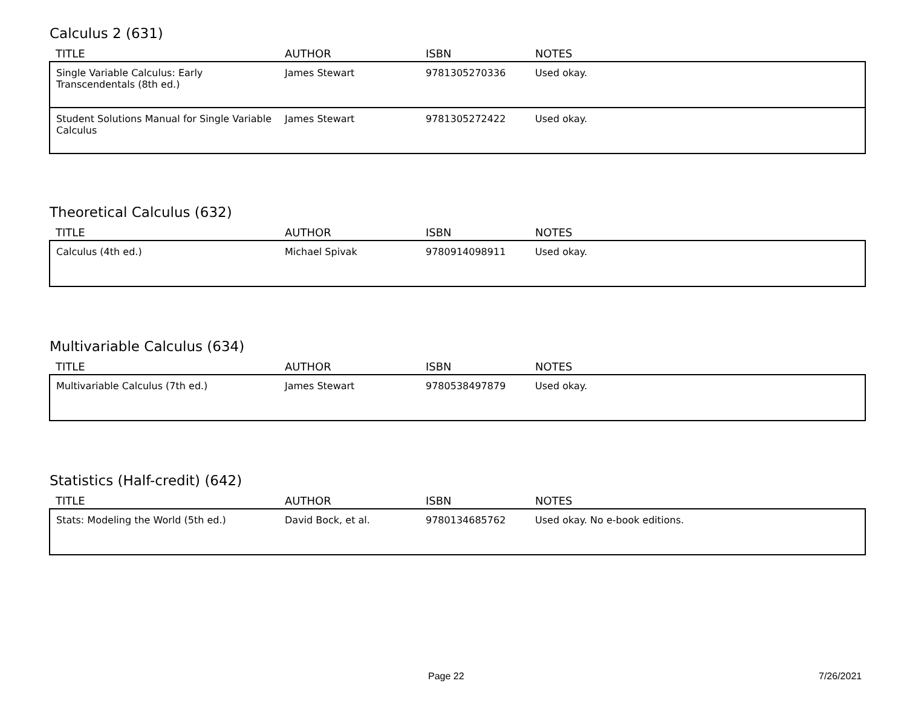Calculus 2 (631)
| TITLE | AUTHOR | ISBN | NOTES |
| --- | --- | --- | --- |
| Single Variable Calculus: Early Transcendentals (8th ed.) | James Stewart | 9781305270336 | Used okay. |
| Student Solutions Manual for Single Variable Calculus | James Stewart | 9781305272422 | Used okay. |
Theoretical Calculus (632)
| TITLE | AUTHOR | ISBN | NOTES |
| --- | --- | --- | --- |
| Calculus (4th ed.) | Michael Spivak | 9780914098911 | Used okay. |
Multivariable Calculus (634)
| TITLE | AUTHOR | ISBN | NOTES |
| --- | --- | --- | --- |
| Multivariable Calculus (7th ed.) | James Stewart | 9780538497879 | Used okay. |
Statistics (Half-credit) (642)
| TITLE | AUTHOR | ISBN | NOTES |
| --- | --- | --- | --- |
| Stats: Modeling the World (5th ed.) | David Bock, et al. | 9780134685762 | Used okay. No e-book editions. |
Page 22 7/26/2021